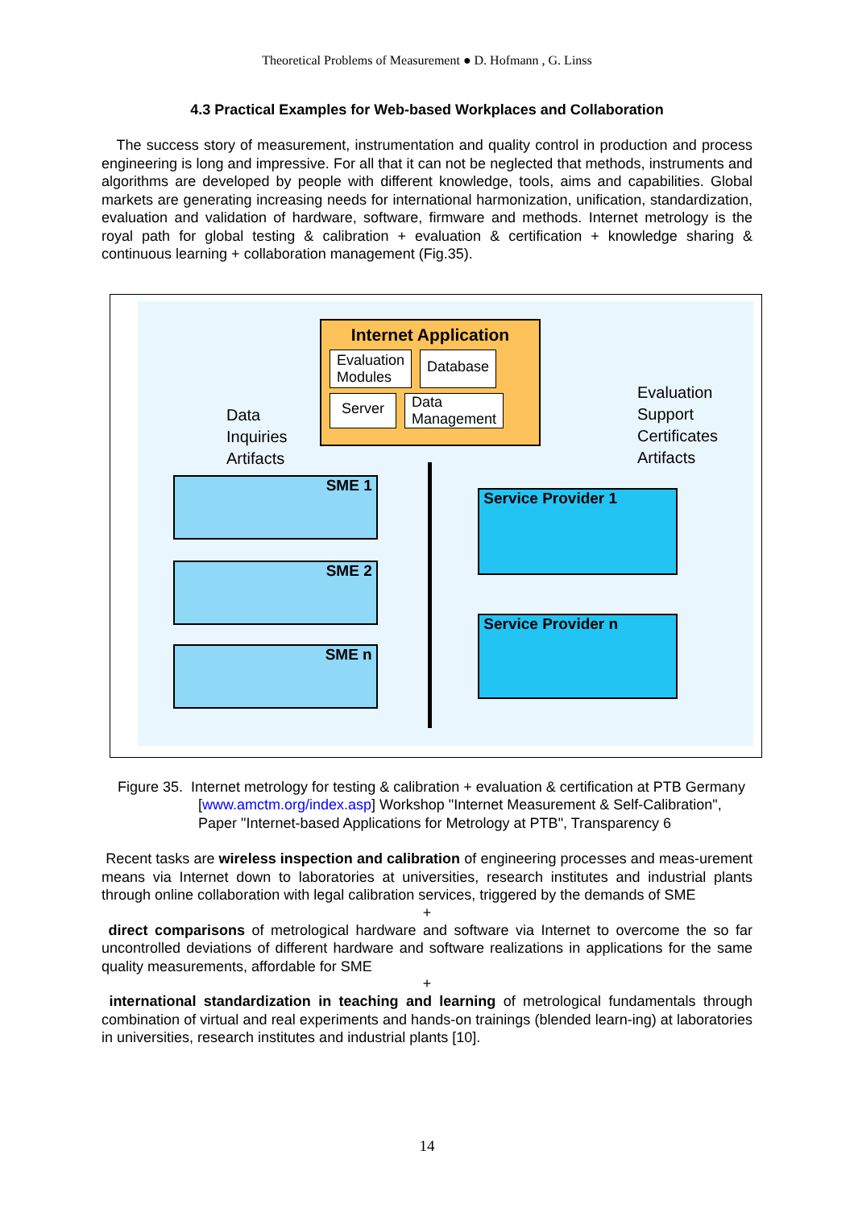Theoretical Problems of Measurement ● D. Hofmann , G. Linss
4.3 Practical Examples for Web-based Workplaces and Collaboration
The success story of measurement, instrumentation and quality control in production and process engineering is long and impressive. For all that it can not be neglected that methods, instruments and algorithms are developed by people with different knowledge, tools, aims and capabilities. Global markets are generating increasing needs for international harmonization, unification, standardization, evaluation and validation of hardware, software, firmware and methods. Internet metrology is the royal path for global testing & calibration + evaluation & certification + knowledge sharing & continuous learning + collaboration management (Fig.35).
Internet Application
Evaluation
Modules Database
Server Data
Management
Data
Inquiries
Artifacts
Evaluation
Support
Certificates
Artifacts
SME 1
SME 2
SME n
Service Provider 1
Service Provider n
Figure 35. Internet metrology for testing & calibration + evaluation & certification at PTB Germany [www.amctm.org/index.asp] Workshop "Internet Measurement & Self-Calibration", Paper "Internet-based Applications for Metrology at PTB", Transparency 6
Recent tasks are wireless inspection and calibration of engineering processes and meas-urement means via Internet down to laboratories at universities, research institutes and industrial plants through online collaboration with legal calibration services, triggered by the demands of SME
+
direct comparisons of metrological hardware and software via Internet to overcome the so far uncontrolled deviations of different hardware and software realizations in applications for the same quality measurements, affordable for SME
+
international standardization in teaching and learning of metrological fundamentals through combination of virtual and real experiments and hands-on trainings (blended learn-ing) at laboratories in universities, research institutes and industrial plants [10].
14